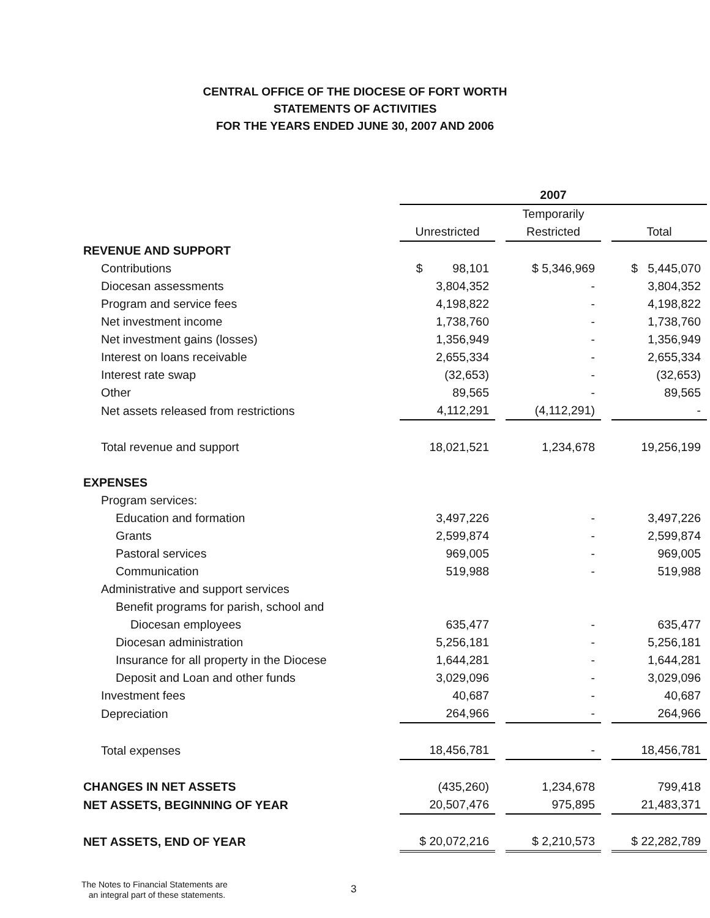CENTRAL OFFICE OF THE DIOCESE OF FORT WORTH
STATEMENTS OF ACTIVITIES
FOR THE YEARS ENDED JUNE 30, 2007 AND 2006
| | 2007 | | | | |
| | | | Temporarily | | |
| | Unrestricted | | Restricted | | Total |
| REVENUE AND SUPPORT | | | | | |
| Contributions | $ 98,101 | | $ 5,346,969 | | $ 5,445,070 |
| Diocesan assessments | 3,804,352 | | - | | 3,804,352 |
| Program and service fees | 4,198,822 | | - | | 4,198,822 |
| Net investment income | 1,738,760 | | - | | 1,738,760 |
| Net investment gains (losses) | 1,356,949 | | - | | 1,356,949 |
| Interest on loans receivable | 2,655,334 | | - | | 2,655,334 |
| Interest rate swap | (32,653) | | - | | (32,653) |
| Other | 89,565 | | - | | 89,565 |
| Net assets released from restrictions | 4,112,291 | | (4,112,291) | | - |
| Total revenue and support | 18,021,521 | | 1,234,678 | | 19,256,199 |
| EXPENSES | | | | | |
| Program services: | | | | | |
| Education and formation | 3,497,226 | | - | | 3,497,226 |
| Grants | 2,599,874 | | - | | 2,599,874 |
| Pastoral services | 969,005 | | - | | 969,005 |
| Communication | 519,988 | | - | | 519,988 |
| Administrative and support services | | | | | |
| Benefit programs for parish, school and | | | | | |
| Diocesan employees | 635,477 | | - | | 635,477 |
| Diocesan administration | 5,256,181 | | - | | 5,256,181 |
| Insurance for all property in the Diocese | 1,644,281 | | - | | 1,644,281 |
| Deposit and Loan and other funds | 3,029,096 | | - | | 3,029,096 |
| Investment fees | 40,687 | | - | | 40,687 |
| Depreciation | 264,966 | | - | | 264,966 |
| Total expenses | 18,456,781 | | - | | 18,456,781 |
| CHANGES IN NET ASSETS | (435,260) | | 1,234,678 | | 799,418 |
| NET ASSETS, BEGINNING OF YEAR | 20,507,476 | | 975,895 | | 21,483,371 |
| NET ASSETS, END OF YEAR | $ 20,072,216 | | $ 2,210,573 | | $ 22,282,789 |
The Notes to Financial Statements are
an integral part of these statements.
3